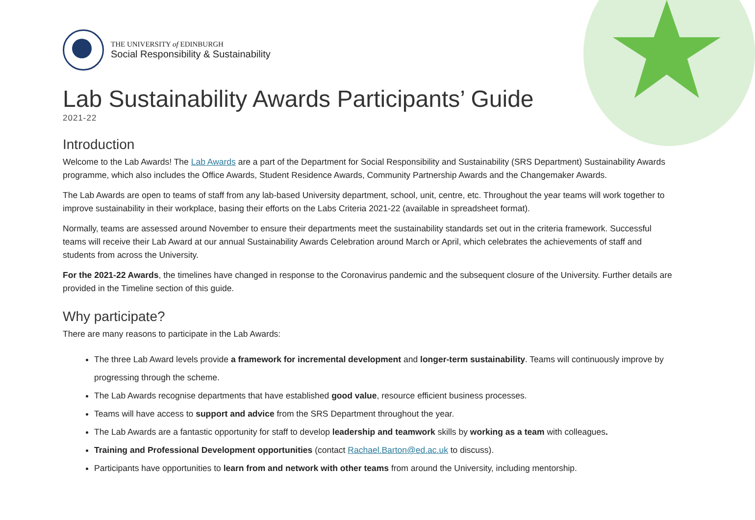THE UNIVERSITY of EDINBURGH
Social Responsibility & Sustainability
Lab Sustainability Awards Participants’ Guide
2021-22
Introduction
Welcome to the Lab Awards! The Lab Awards are a part of the Department for Social Responsibility and Sustainability (SRS Department) Sustainability Awards programme, which also includes the Office Awards, Student Residence Awards, Community Partnership Awards and the Changemaker Awards.
The Lab Awards are open to teams of staff from any lab-based University department, school, unit, centre, etc. Throughout the year teams will work together to improve sustainability in their workplace, basing their efforts on the Labs Criteria 2021-22 (available in spreadsheet format).
Normally, teams are assessed around November to ensure their departments meet the sustainability standards set out in the criteria framework. Successful teams will receive their Lab Award at our annual Sustainability Awards Celebration around March or April, which celebrates the achievements of staff and students from across the University.
For the 2021-22 Awards, the timelines have changed in response to the Coronavirus pandemic and the subsequent closure of the University. Further details are provided in the Timeline section of this guide.
Why participate?
There are many reasons to participate in the Lab Awards:
The three Lab Award levels provide a framework for incremental development and longer-term sustainability. Teams will continuously improve by progressing through the scheme.
The Lab Awards recognise departments that have established good value, resource efficient business processes.
Teams will have access to support and advice from the SRS Department throughout the year.
The Lab Awards are a fantastic opportunity for staff to develop leadership and teamwork skills by working as a team with colleagues.
Training and Professional Development opportunities (contact Rachael.Barton@ed.ac.uk to discuss).
Participants have opportunities to learn from and network with other teams from around the University, including mentorship.